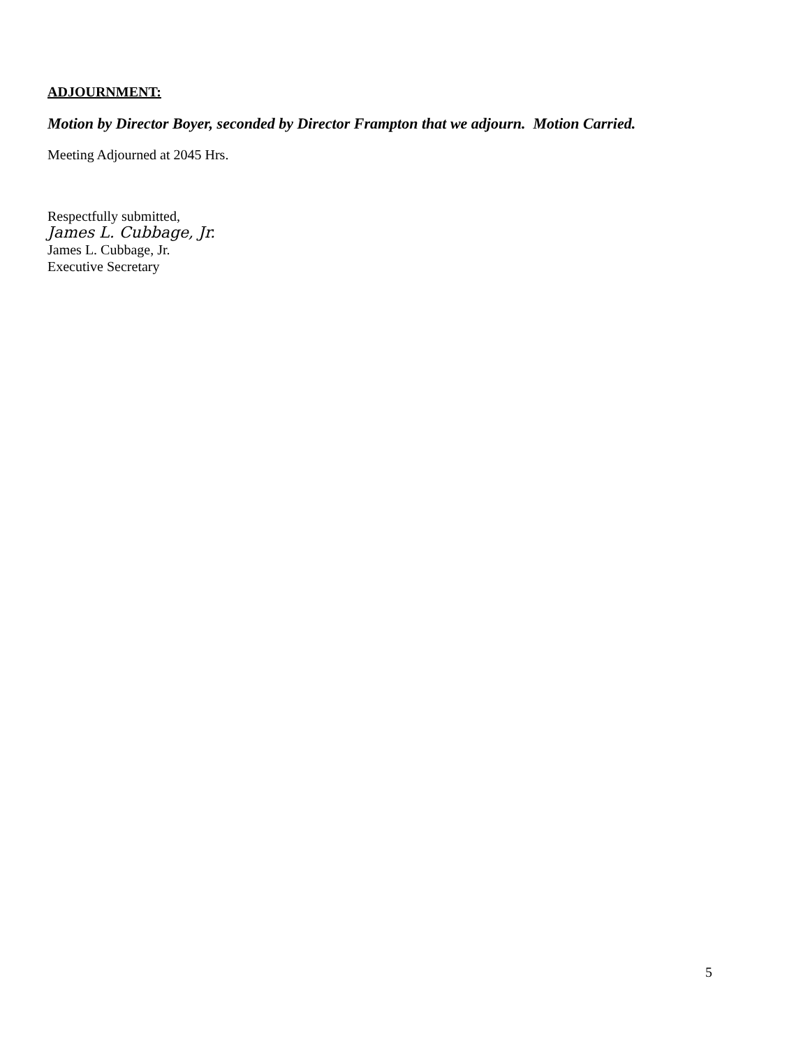ADJOURNMENT:
Motion by Director Boyer, seconded by Director Frampton that we adjourn. Motion Carried.
Meeting Adjourned at 2045 Hrs.
Respectfully submitted,
James L. Cubbage, Jr.
James L. Cubbage, Jr.
Executive Secretary
5